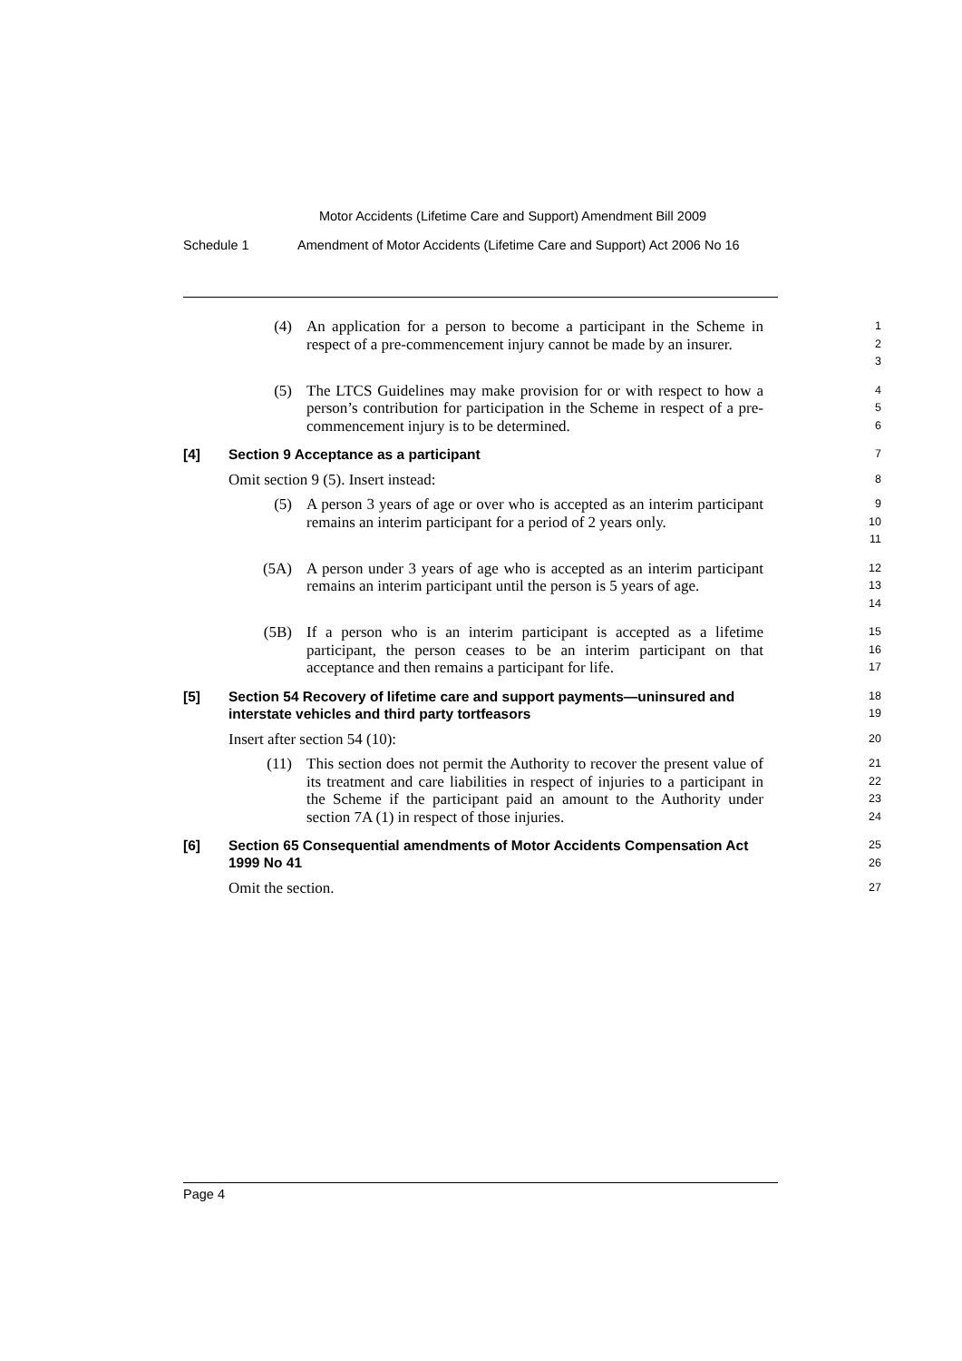Motor Accidents (Lifetime Care and Support) Amendment Bill 2009
Schedule 1 Amendment of Motor Accidents (Lifetime Care and Support) Act 2006 No 16
(4) An application for a person to become a participant in the Scheme in respect of a pre-commencement injury cannot be made by an insurer.
1
2
3
(5) The LTCS Guidelines may make provision for or with respect to how a person’s contribution for participation in the Scheme in respect of a pre-commencement injury is to be determined.
4
5
6
[4] Section 9 Acceptance as a participant
7
Omit section 9 (5). Insert instead:
8
(5) A person 3 years of age or over who is accepted as an interim participant remains an interim participant for a period of 2 years only.
9
10
11
(5A) A person under 3 years of age who is accepted as an interim participant remains an interim participant until the person is 5 years of age.
12
13
14
(5B) If a person who is an interim participant is accepted as a lifetime participant, the person ceases to be an interim participant on that acceptance and then remains a participant for life.
15
16
17
[5] Section 54 Recovery of lifetime care and support payments—uninsured and interstate vehicles and third party tortfeasors
18
19
Insert after section 54 (10):
20
(11) This section does not permit the Authority to recover the present value of its treatment and care liabilities in respect of injuries to a participant in the Scheme if the participant paid an amount to the Authority under section 7A (1) in respect of those injuries.
21
22
23
24
[6] Section 65 Consequential amendments of Motor Accidents Compensation Act 1999 No 41
25
26
Omit the section.
27
Page 4